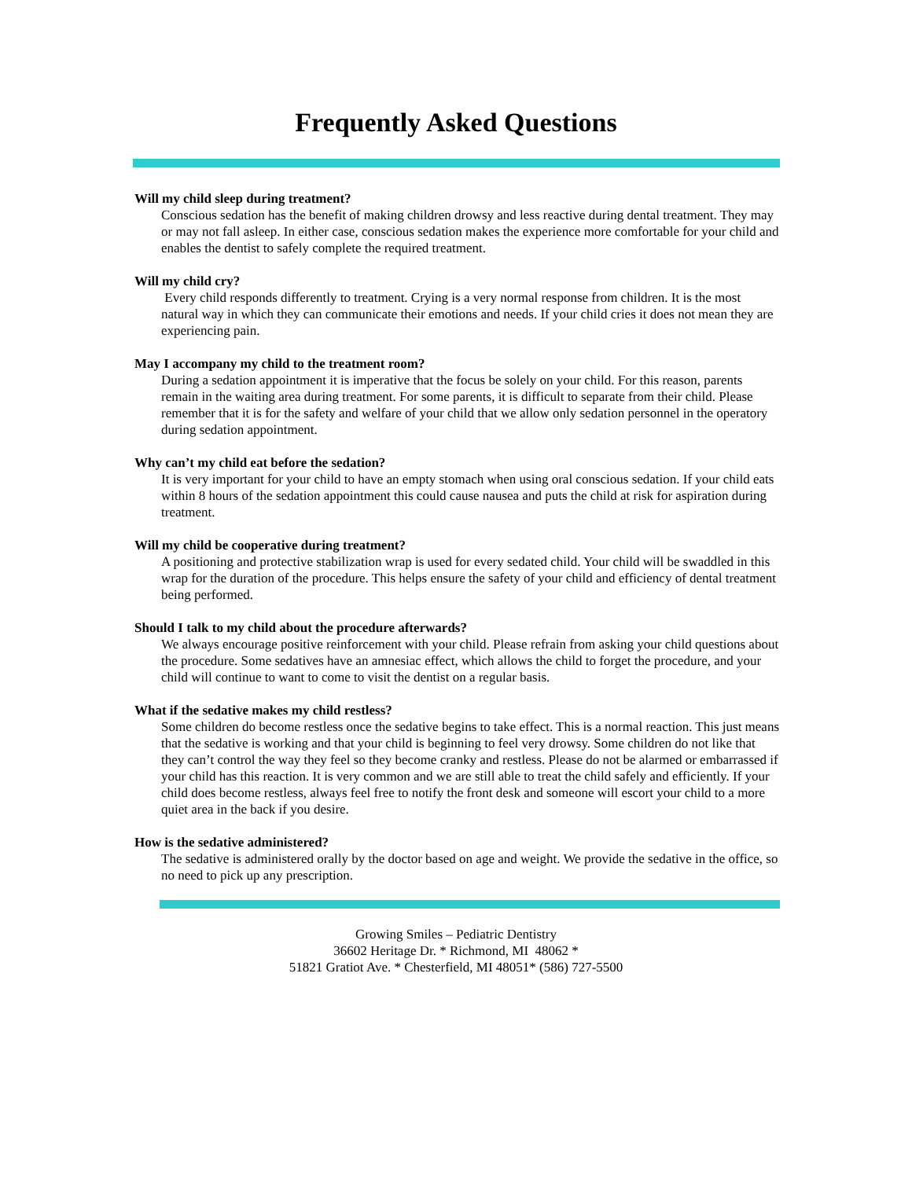Frequently Asked Questions
Will my child sleep during treatment?
Conscious sedation has the benefit of making children drowsy and less reactive during dental treatment. They may or may not fall asleep. In either case, conscious sedation makes the experience more comfortable for your child and enables the dentist to safely complete the required treatment.
Will my child cry?
Every child responds differently to treatment. Crying is a very normal response from children. It is the most natural way in which they can communicate their emotions and needs. If your child cries it does not mean they are experiencing pain.
May I accompany my child to the treatment room?
During a sedation appointment it is imperative that the focus be solely on your child. For this reason, parents remain in the waiting area during treatment. For some parents, it is difficult to separate from their child. Please remember that it is for the safety and welfare of your child that we allow only sedation personnel in the operatory during sedation appointment.
Why can’t my child eat before the sedation?
It is very important for your child to have an empty stomach when using oral conscious sedation. If your child eats within 8 hours of the sedation appointment this could cause nausea and puts the child at risk for aspiration during treatment.
Will my child be cooperative during treatment?
A positioning and protective stabilization wrap is used for every sedated child. Your child will be swaddled in this wrap for the duration of the procedure. This helps ensure the safety of your child and efficiency of dental treatment being performed.
Should I talk to my child about the procedure afterwards?
We always encourage positive reinforcement with your child. Please refrain from asking your child questions about the procedure. Some sedatives have an amnesiac effect, which allows the child to forget the procedure, and your child will continue to want to come to visit the dentist on a regular basis.
What if the sedative makes my child restless?
Some children do become restless once the sedative begins to take effect. This is a normal reaction. This just means that the sedative is working and that your child is beginning to feel very drowsy. Some children do not like that they can’t control the way they feel so they become cranky and restless. Please do not be alarmed or embarrassed if your child has this reaction. It is very common and we are still able to treat the child safely and efficiently. If your child does become restless, always feel free to notify the front desk and someone will escort your child to a more quiet area in the back if you desire.
How is the sedative administered?
The sedative is administered orally by the doctor based on age and weight. We provide the sedative in the office, so no need to pick up any prescription.
Growing Smiles – Pediatric Dentistry
36602 Heritage Dr. * Richmond, MI 48062 *
51821 Gratiot Ave. * Chesterfield, MI 48051* (586) 727-5500